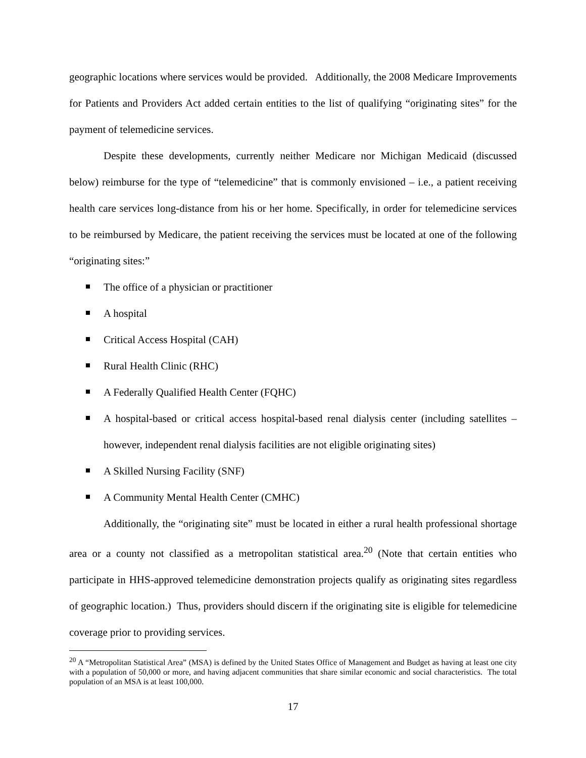geographic locations where services would be provided. Additionally, the 2008 Medicare Improvements for Patients and Providers Act added certain entities to the list of qualifying “originating sites” for the payment of telemedicine services.
Despite these developments, currently neither Medicare nor Michigan Medicaid (discussed below) reimburse for the type of “telemedicine” that is commonly envisioned – i.e., a patient receiving health care services long-distance from his or her home. Specifically, in order for telemedicine services to be reimbursed by Medicare, the patient receiving the services must be located at one of the following “originating sites:”
The office of a physician or practitioner
A hospital
Critical Access Hospital (CAH)
Rural Health Clinic (RHC)
A Federally Qualified Health Center (FQHC)
A hospital-based or critical access hospital-based renal dialysis center (including satellites – however, independent renal dialysis facilities are not eligible originating sites)
A Skilled Nursing Facility (SNF)
A Community Mental Health Center (CMHC)
Additionally, the “originating site” must be located in either a rural health professional shortage area or a county not classified as a metropolitan statistical area.<sup>20</sup> (Note that certain entities who participate in HHS-approved telemedicine demonstration projects qualify as originating sites regardless of geographic location.) Thus, providers should discern if the originating site is eligible for telemedicine coverage prior to providing services.
<sup>20</sup> A “Metropolitan Statistical Area” (MSA) is defined by the United States Office of Management and Budget as having at least one city with a population of 50,000 or more, and having adjacent communities that share similar economic and social characteristics. The total population of an MSA is at least 100,000.
17